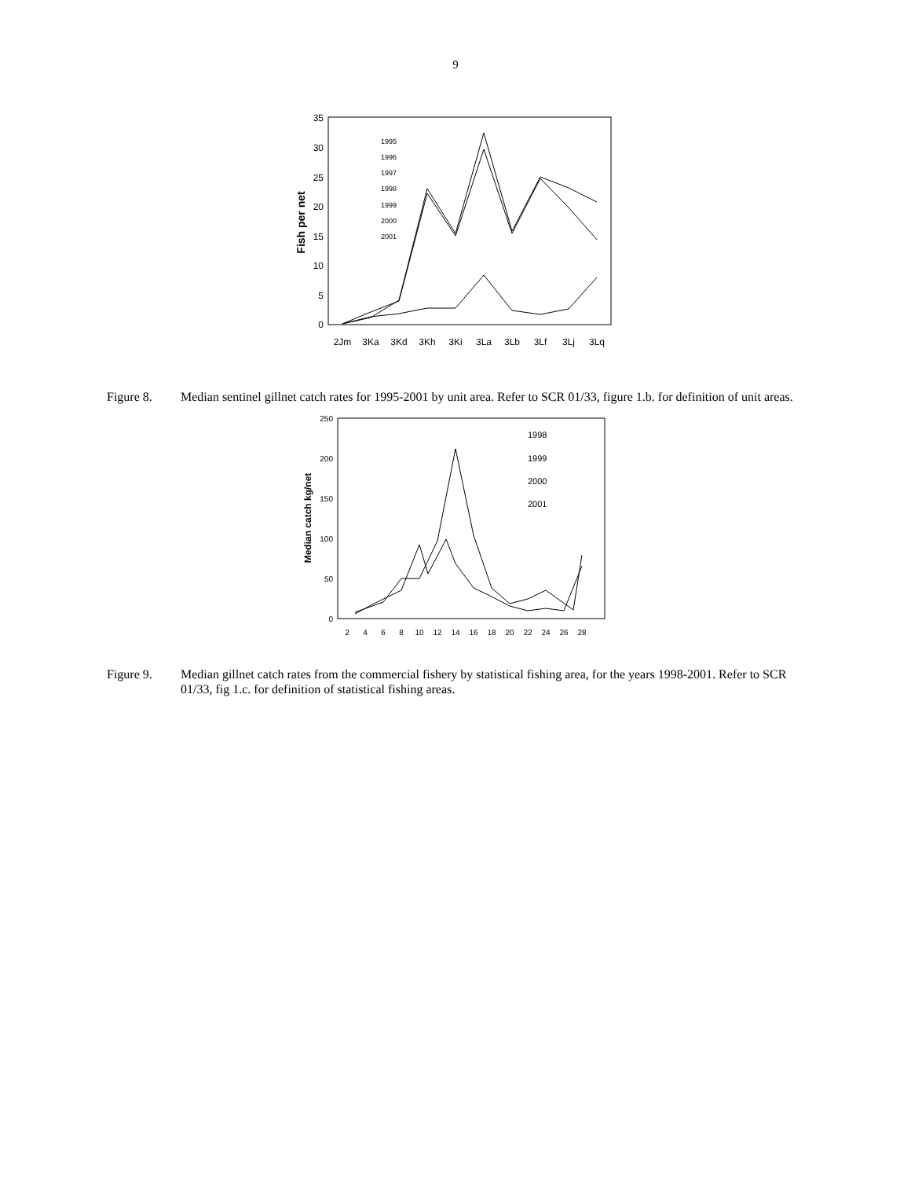9
35
30
25
20
15
10
5
0
Fish per net
2Jm
3Ka
3Kd
3Kh
3Ki
3La
3Lb
3Lf
3Lj
3Lq
1995
1996
1997
1998
1999
2000
2001
Figure 8. Median sentinel gillnet catch rates for 1995-2001 by unit area. Refer to SCR 01/33, figure 1.b. for definition of unit areas.
250
200
150
100
50
0
Median catch kg/net
2
4
6
8
10
12
14
16
18
20
22
24
26
28
1998
1999
2000
2001
Figure 9. Median gillnet catch rates from the commercial fishery by statistical fishing area, for the years 1998-2001. Refer to SCR 01/33, fig 1.c. for definition of statistical fishing areas.